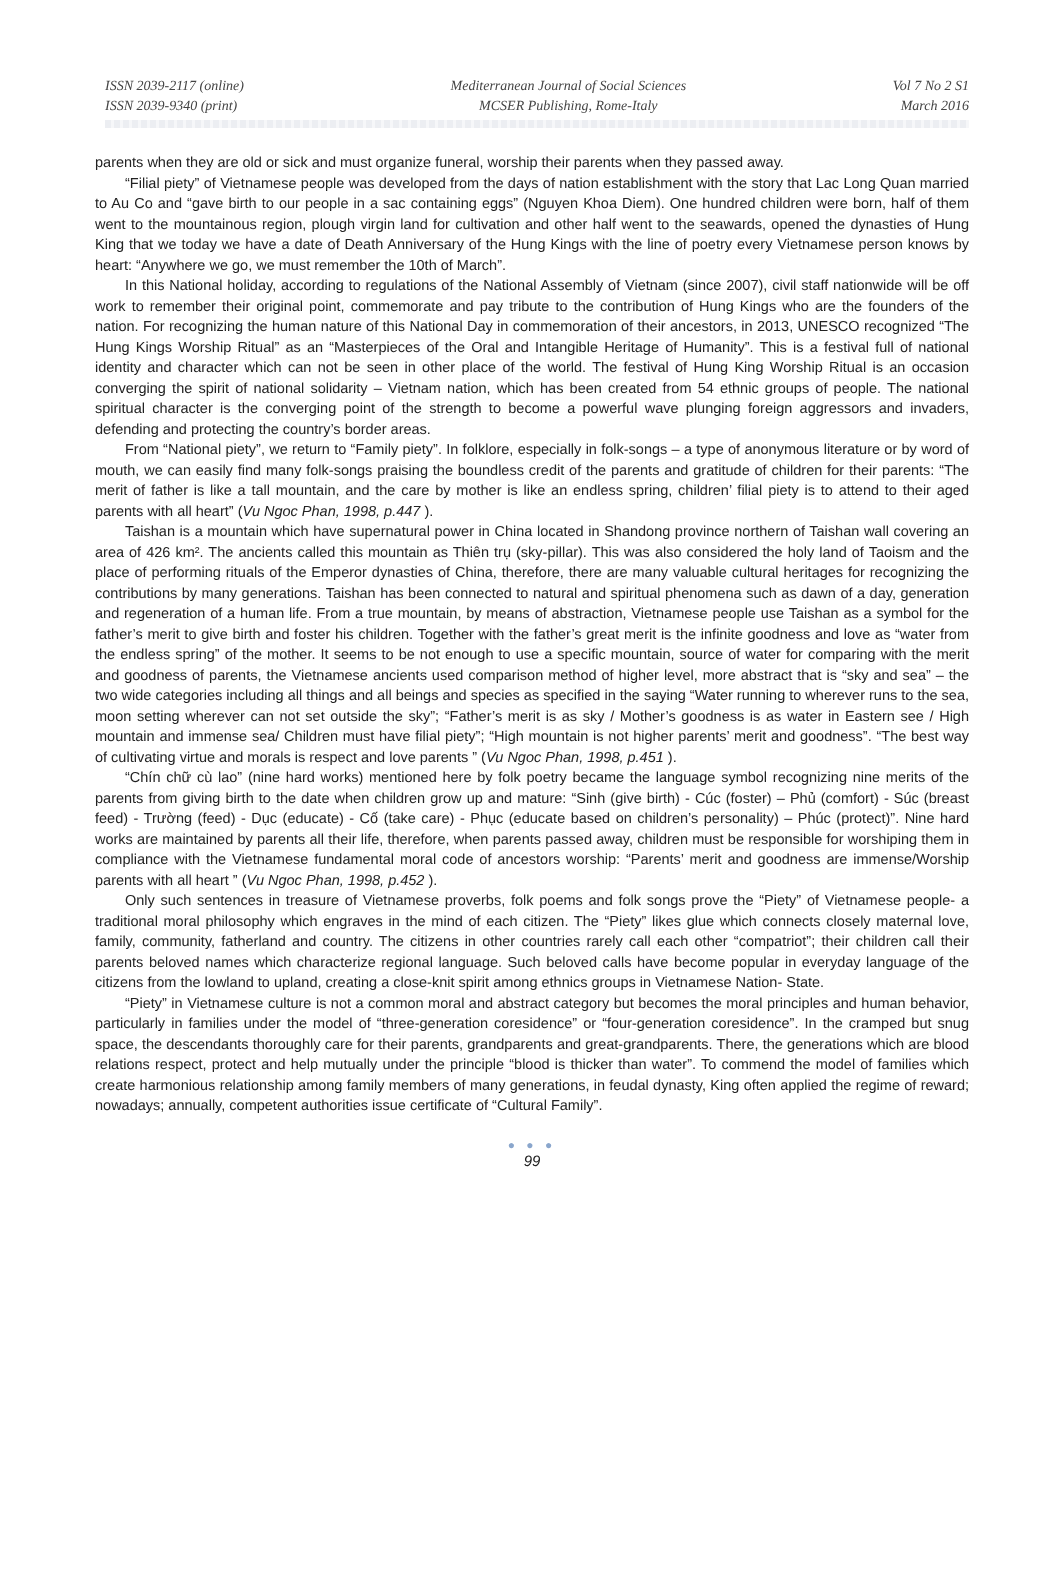ISSN 2039-2117 (online)
ISSN 2039-9340 (print)
Mediterranean Journal of Social Sciences
MCSER Publishing, Rome-Italy
Vol 7 No 2 S1
March 2016
parents when they are old or sick and must organize funeral, worship their parents when they passed away.
“Filial piety” of Vietnamese people was developed from the days of nation establishment with the story that Lac Long Quan married to Au Co and “gave birth to our people in a sac containing eggs” (Nguyen Khoa Diem). One hundred children were born, half of them went to the mountainous region, plough virgin land for cultivation and other half went to the seawards, opened the dynasties of Hung King that we today we have a date of Death Anniversary of the Hung Kings with the line of poetry every Vietnamese person knows by heart: “Anywhere we go, we must remember the 10th of March”.
In this National holiday, according to regulations of the National Assembly of Vietnam (since 2007), civil staff nationwide will be off work to remember their original point, commemorate and pay tribute to the contribution of Hung Kings who are the founders of the nation. For recognizing the human nature of this National Day in commemoration of their ancestors, in 2013, UNESCO recognized “The Hung Kings Worship Ritual” as an “Masterpieces of the Oral and Intangible Heritage of Humanity”. This is a festival full of national identity and character which can not be seen in other place of the world. The festival of Hung King Worship Ritual is an occasion converging the spirit of national solidarity – Vietnam nation, which has been created from 54 ethnic groups of people. The national spiritual character is the converging point of the strength to become a powerful wave plunging foreign aggressors and invaders, defending and protecting the country’s border areas.
From “National piety”, we return to “Family piety”. In folklore, especially in folk-songs – a type of anonymous literature or by word of mouth, we can easily find many folk-songs praising the boundless credit of the parents and gratitude of children for their parents: “The merit of father is like a tall mountain, and the care by mother is like an endless spring, children’ filial piety is to attend to their aged parents with all heart” (Vu Ngoc Phan, 1998, p.447 ).
Taishan is a mountain which have supernatural power in China located in Shandong province northern of Taishan wall covering an area of 426 km². The ancients called this mountain as Thiên trụ (sky-pillar). This was also considered the holy land of Taoism and the place of performing rituals of the Emperor dynasties of China, therefore, there are many valuable cultural heritages for recognizing the contributions by many generations. Taishan has been connected to natural and spiritual phenomena such as dawn of a day, generation and regeneration of a human life. From a true mountain, by means of abstraction, Vietnamese people use Taishan as a symbol for the father’s merit to give birth and foster his children. Together with the father’s great merit is the infinite goodness and love as “water from the endless spring” of the mother. It seems to be not enough to use a specific mountain, source of water for comparing with the merit and goodness of parents, the Vietnamese ancients used comparison method of higher level, more abstract that is “sky and sea” – the two wide categories including all things and all beings and species as specified in the saying “Water running to wherever runs to the sea, moon setting wherever can not set outside the sky”; “Father’s merit is as sky / Mother’s goodness is as water in Eastern see / High mountain and immense sea/ Children must have filial piety”; “High mountain is not higher parents’ merit and goodness”. “The best way of cultivating virtue and morals is respect and love parents ” (Vu Ngoc Phan, 1998, p.451 ).
“Chín chữ cù lao” (nine hard works) mentioned here by folk poetry became the language symbol recognizing nine merits of the parents from giving birth to the date when children grow up and mature: “Sinh (give birth) - Cúc (foster) – Phủ (comfort) - Súc (breast feed) - Trường (feed) - Dục (educate) - Cố (take care) - Phục (educate based on children’s personality) – Phúc (protect)”. Nine hard works are maintained by parents all their life, therefore, when parents passed away, children must be responsible for worshiping them in compliance with the Vietnamese fundamental moral code of ancestors worship: “Parents’ merit and goodness are immense/Worship parents with all heart ” (Vu Ngoc Phan, 1998, p.452 ).
Only such sentences in treasure of Vietnamese proverbs, folk poems and folk songs prove the “Piety” of Vietnamese people- a traditional moral philosophy which engraves in the mind of each citizen. The “Piety” likes glue which connects closely maternal love, family, community, fatherland and country. The citizens in other countries rarely call each other “compatriot”; their children call their parents beloved names which characterize regional language. Such beloved calls have become popular in everyday language of the citizens from the lowland to upland, creating a close-knit spirit among ethnics groups in Vietnamese Nation- State.
“Piety” in Vietnamese culture is not a common moral and abstract category but becomes the moral principles and human behavior, particularly in families under the model of “three-generation coresidence” or “four-generation coresidence”. In the cramped but snug space, the descendants thoroughly care for their parents, grandparents and great-grandparents. There, the generations which are blood relations respect, protect and help mutually under the principle “blood is thicker than water”. To commend the model of families which create harmonious relationship among family members of many generations, in feudal dynasty, King often applied the regime of reward; nowadays; annually, competent authorities issue certificate of “Cultural Family”.
● ● ●
99